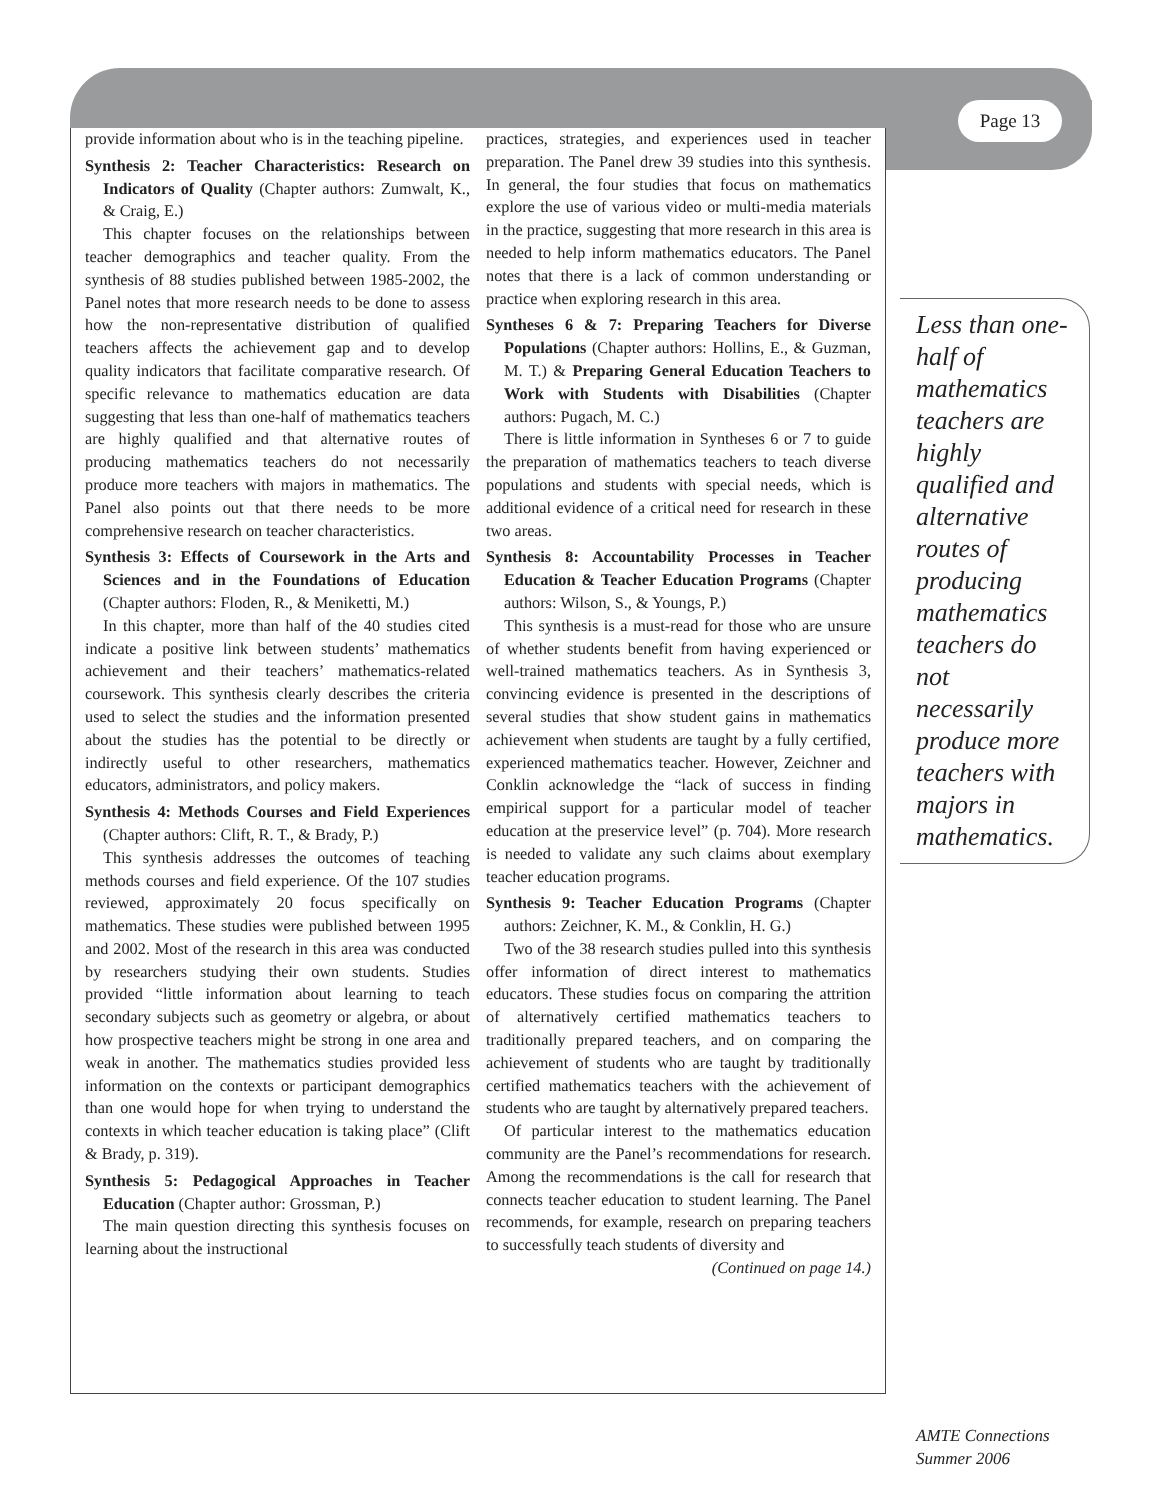Page 13
provide information about who is in the teaching pipeline.
Synthesis 2: Teacher Characteristics: Research on Indicators of Quality (Chapter authors: Zumwalt, K., & Craig, E.)
This chapter focuses on the relationships between teacher demographics and teacher quality. From the synthesis of 88 studies published between 1985-2002, the Panel notes that more research needs to be done to assess how the non-representative distribution of qualified teachers affects the achievement gap and to develop quality indicators that facilitate comparative research. Of specific relevance to mathematics education are data suggesting that less than one-half of mathematics teachers are highly qualified and that alternative routes of producing mathematics teachers do not necessarily produce more teachers with majors in mathematics. The Panel also points out that there needs to be more comprehensive research on teacher characteristics.
Synthesis 3: Effects of Coursework in the Arts and Sciences and in the Foundations of Education (Chapter authors: Floden, R., & Meniketti, M.)
In this chapter, more than half of the 40 studies cited indicate a positive link between students’ mathematics achievement and their teachers’ mathematics-related coursework. This synthesis clearly describes the criteria used to select the studies and the information presented about the studies has the potential to be directly or indirectly useful to other researchers, mathematics educators, administrators, and policy makers.
Synthesis 4: Methods Courses and Field Experiences (Chapter authors: Clift, R. T., & Brady, P.)
This synthesis addresses the outcomes of teaching methods courses and field experience. Of the 107 studies reviewed, approximately 20 focus specifically on mathematics. These studies were published between 1995 and 2002. Most of the research in this area was conducted by researchers studying their own students. Studies provided “little information about learning to teach secondary subjects such as geometry or algebra, or about how prospective teachers might be strong in one area and weak in another. The mathematics studies provided less information on the contexts or participant demographics than one would hope for when trying to understand the contexts in which teacher education is taking place” (Clift & Brady, p. 319).
Synthesis 5: Pedagogical Approaches in Teacher Education (Chapter author: Grossman, P.)
The main question directing this synthesis focuses on learning about the instructional
practices, strategies, and experiences used in teacher preparation. The Panel drew 39 studies into this synthesis. In general, the four studies that focus on mathematics explore the use of various video or multi-media materials in the practice, suggesting that more research in this area is needed to help inform mathematics educators. The Panel notes that there is a lack of common understanding or practice when exploring research in this area.
Syntheses 6 & 7: Preparing Teachers for Diverse Populations (Chapter authors: Hollins, E., & Guzman, M. T.) & Preparing General Education Teachers to Work with Students with Disabilities (Chapter authors: Pugach, M. C.)
There is little information in Syntheses 6 or 7 to guide the preparation of mathematics teachers to teach diverse populations and students with special needs, which is additional evidence of a critical need for research in these two areas.
Synthesis 8: Accountability Processes in Teacher Education & Teacher Education Programs (Chapter authors: Wilson, S., & Youngs, P.)
This synthesis is a must-read for those who are unsure of whether students benefit from having experienced or well-trained mathematics teachers. As in Synthesis 3, convincing evidence is presented in the descriptions of several studies that show student gains in mathematics achievement when students are taught by a fully certified, experienced mathematics teacher. However, Zeichner and Conklin acknowledge the “lack of success in finding empirical support for a particular model of teacher education at the preservice level” (p. 704). More research is needed to validate any such claims about exemplary teacher education programs.
Synthesis 9: Teacher Education Programs (Chapter authors: Zeichner, K. M., & Conklin, H. G.)
Two of the 38 research studies pulled into this synthesis offer information of direct interest to mathematics educators. These studies focus on comparing the attrition of alternatively certified mathematics teachers to traditionally prepared teachers, and on comparing the achievement of students who are taught by traditionally certified mathematics teachers with the achievement of students who are taught by alternatively prepared teachers.
Of particular interest to the mathematics education community are the Panel’s recommendations for research. Among the recommendations is the call for research that connects teacher education to student learning. The Panel recommends, for example, research on preparing teachers to successfully teach students of diversity and
(Continued on page 14.)
Less than one-half of mathematics teachers are highly qualified and alternative routes of producing mathematics teachers do not necessarily produce more teachers with majors in mathematics.
AMTE Connections
Summer 2006